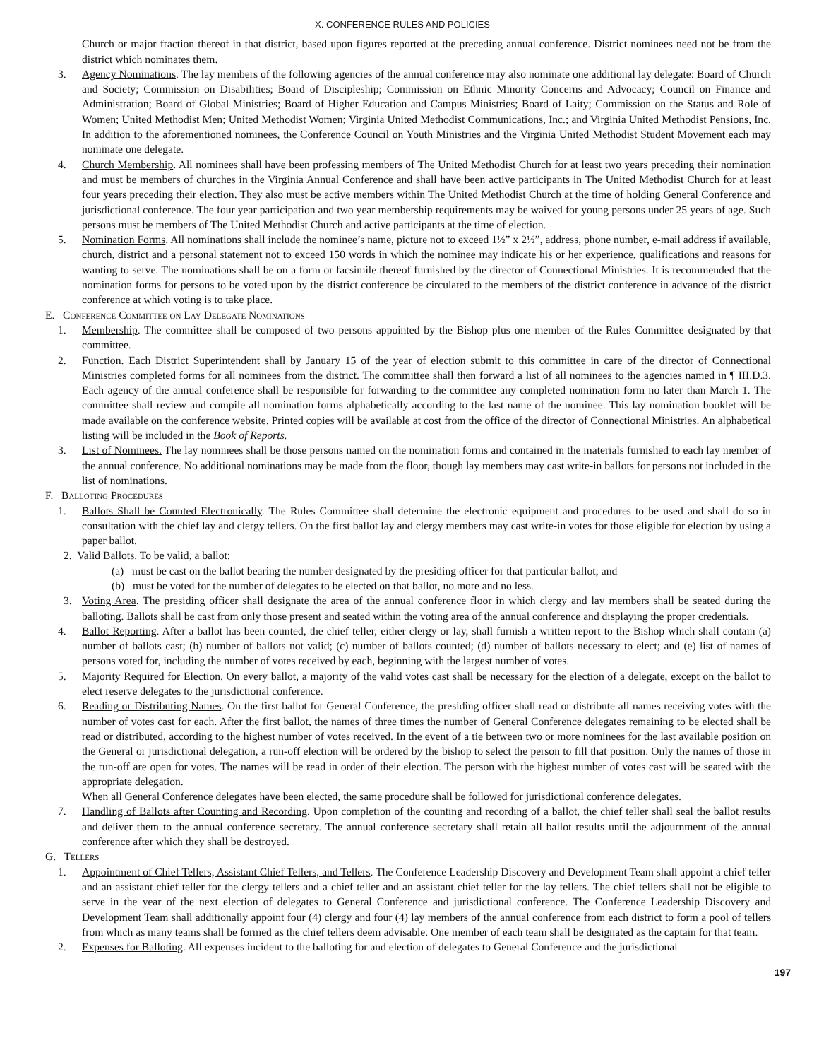X. CONFERENCE RULES AND POLICIES
Church or major fraction thereof in that district, based upon figures reported at the preceding annual conference. District nominees need not be from the district which nominates them.
3. Agency Nominations. The lay members of the following agencies of the annual conference may also nominate one additional lay delegate: Board of Church and Society; Commission on Disabilities; Board of Discipleship; Commission on Ethnic Minority Concerns and Advocacy; Council on Finance and Administration; Board of Global Ministries; Board of Higher Education and Campus Ministries; Board of Laity; Commission on the Status and Role of Women; United Methodist Men; United Methodist Women; Virginia United Methodist Communications, Inc.; and Virginia United Methodist Pensions, Inc. In addition to the aforementioned nominees, the Conference Council on Youth Ministries and the Virginia United Methodist Student Movement each may nominate one delegate.
4. Church Membership. All nominees shall have been professing members of The United Methodist Church for at least two years preceding their nomination and must be members of churches in the Virginia Annual Conference and shall have been active participants in The United Methodist Church for at least four years preceding their election. They also must be active members within The United Methodist Church at the time of holding General Conference and jurisdictional conference. The four year participation and two year membership requirements may be waived for young persons under 25 years of age. Such persons must be members of The United Methodist Church and active participants at the time of election.
5. Nomination Forms. All nominations shall include the nominee’s name, picture not to exceed 1½” x 2½”, address, phone number, e-mail address if available, church, district and a personal statement not to exceed 150 words in which the nominee may indicate his or her experience, qualifications and reasons for wanting to serve. The nominations shall be on a form or facsimile thereof furnished by the director of Connectional Ministries. It is recommended that the nomination forms for persons to be voted upon by the district conference be circulated to the members of the district conference in advance of the district conference at which voting is to take place.
E. Conference Committee on Lay Delegate Nominations
1. Membership. The committee shall be composed of two persons appointed by the Bishop plus one member of the Rules Committee designated by that committee.
2. Function. Each District Superintendent shall by January 15 of the year of election submit to this committee in care of the director of Connectional Ministries completed forms for all nominees from the district. The committee shall then forward a list of all nominees to the agencies named in ¶ III.D.3. Each agency of the annual conference shall be responsible for forwarding to the committee any completed nomination form no later than March 1. The committee shall review and compile all nomination forms alphabetically according to the last name of the nominee. This lay nomination booklet will be made available on the conference website. Printed copies will be available at cost from the office of the director of Connectional Ministries. An alphabetical listing will be included in the Book of Reports.
3. List of Nominees. The lay nominees shall be those persons named on the nomination forms and contained in the materials furnished to each lay member of the annual conference. No additional nominations may be made from the floor, though lay members may cast write-in ballots for persons not included in the list of nominations.
F. Balloting Procedures
1. Ballots Shall be Counted Electronically. The Rules Committee shall determine the electronic equipment and procedures to be used and shall do so in consultation with the chief lay and clergy tellers. On the first ballot lay and clergy members may cast write-in votes for those eligible for election by using a paper ballot.
2. Valid Ballots. To be valid, a ballot:
(a) must be cast on the ballot bearing the number designated by the presiding officer for that particular ballot; and
(b) must be voted for the number of delegates to be elected on that ballot, no more and no less.
3. Voting Area. The presiding officer shall designate the area of the annual conference floor in which clergy and lay members shall be seated during the balloting. Ballots shall be cast from only those present and seated within the voting area of the annual conference and displaying the proper credentials.
4. Ballot Reporting. After a ballot has been counted, the chief teller, either clergy or lay, shall furnish a written report to the Bishop which shall contain (a) number of ballots cast; (b) number of ballots not valid; (c) number of ballots counted; (d) number of ballots necessary to elect; and (e) list of names of persons voted for, including the number of votes received by each, beginning with the largest number of votes.
5. Majority Required for Election. On every ballot, a majority of the valid votes cast shall be necessary for the election of a delegate, except on the ballot to elect reserve delegates to the jurisdictional conference.
6. Reading or Distributing Names. On the first ballot for General Conference, the presiding officer shall read or distribute all names receiving votes with the number of votes cast for each. After the first ballot, the names of three times the number of General Conference delegates remaining to be elected shall be read or distributed, according to the highest number of votes received. In the event of a tie between two or more nominees for the last available position on the General or jurisdictional delegation, a run-off election will be ordered by the bishop to select the person to fill that position. Only the names of those in the run-off are open for votes. The names will be read in order of their election. The person with the highest number of votes cast will be seated with the appropriate delegation.
When all General Conference delegates have been elected, the same procedure shall be followed for jurisdictional conference delegates.
7. Handling of Ballots after Counting and Recording. Upon completion of the counting and recording of a ballot, the chief teller shall seal the ballot results and deliver them to the annual conference secretary. The annual conference secretary shall retain all ballot results until the adjournment of the annual conference after which they shall be destroyed.
G. Tellers
1. Appointment of Chief Tellers, Assistant Chief Tellers, and Tellers. The Conference Leadership Discovery and Development Team shall appoint a chief teller and an assistant chief teller for the clergy tellers and a chief teller and an assistant chief teller for the lay tellers. The chief tellers shall not be eligible to serve in the year of the next election of delegates to General Conference and jurisdictional conference. The Conference Leadership Discovery and Development Team shall additionally appoint four (4) clergy and four (4) lay members of the annual conference from each district to form a pool of tellers from which as many teams shall be formed as the chief tellers deem advisable. One member of each team shall be designated as the captain for that team.
2. Expenses for Balloting. All expenses incident to the balloting for and election of delegates to General Conference and the jurisdictional
197